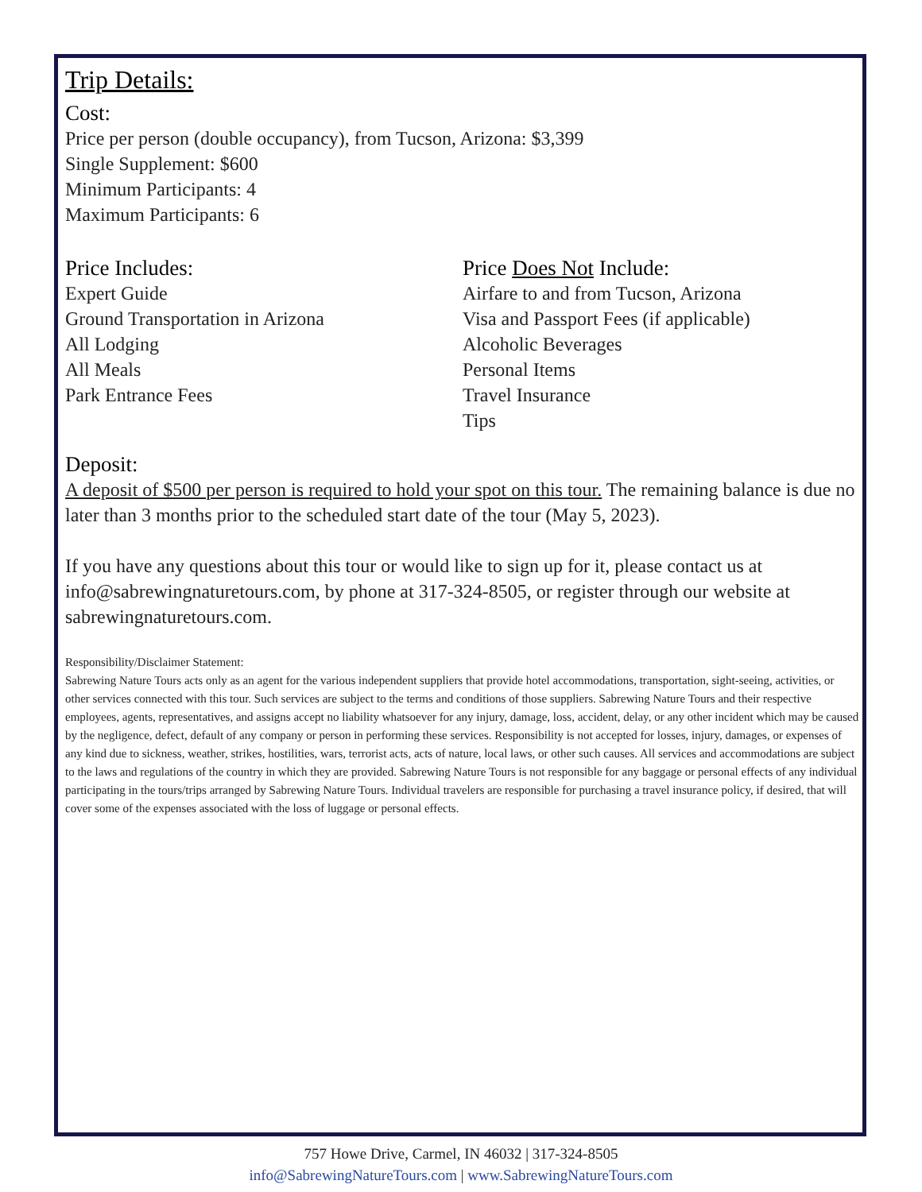Trip Details:
Cost:
Price per person (double occupancy), from Tucson, Arizona: $3,399
Single Supplement: $600
Minimum Participants: 4
Maximum Participants: 6
Price Includes:
Expert Guide
Ground Transportation in Arizona
All Lodging
All Meals
Park Entrance Fees
Price Does Not Include:
Airfare to and from Tucson, Arizona
Visa and Passport Fees (if applicable)
Alcoholic Beverages
Personal Items
Travel Insurance
Tips
Deposit:
A deposit of $500 per person is required to hold your spot on this tour. The remaining balance is due no later than 3 months prior to the scheduled start date of the tour (May 5, 2023).
If you have any questions about this tour or would like to sign up for it, please contact us at info@sabrewingnaturetours.com, by phone at 317-324-8505, or register through our website at sabrewingnaturetours.com.
Responsibility/Disclaimer Statement:
Sabrewing Nature Tours acts only as an agent for the various independent suppliers that provide hotel accommodations, transportation, sight-seeing, activities, or other services connected with this tour. Such services are subject to the terms and conditions of those suppliers. Sabrewing Nature Tours and their respective employees, agents, representatives, and assigns accept no liability whatsoever for any injury, damage, loss, accident, delay, or any other incident which may be caused by the negligence, defect, default of any company or person in performing these services. Responsibility is not accepted for losses, injury, damages, or expenses of any kind due to sickness, weather, strikes, hostilities, wars, terrorist acts, acts of nature, local laws, or other such causes. All services and accommodations are subject to the laws and regulations of the country in which they are provided. Sabrewing Nature Tours is not responsible for any baggage or personal effects of any individual participating in the tours/trips arranged by Sabrewing Nature Tours. Individual travelers are responsible for purchasing a travel insurance policy, if desired, that will cover some of the expenses associated with the loss of luggage or personal effects.
757 Howe Drive, Carmel, IN 46032 | 317-324-8505
info@SabrewingNatureTours.com | www.SabrewingNatureTours.com